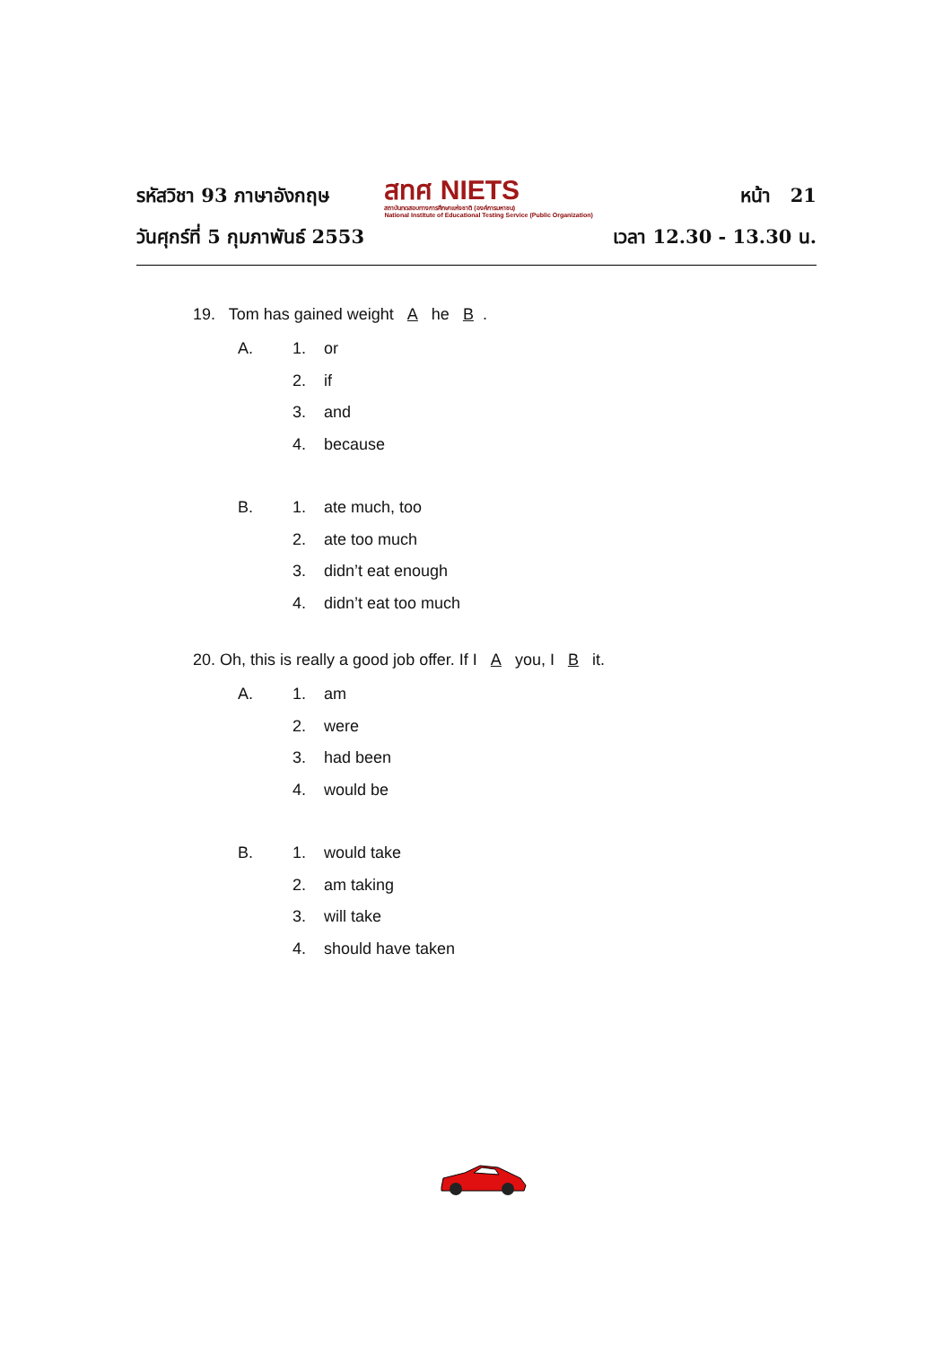รหัสวิชา 93 ภาษาอังกฤษ
วันศุกร์ที่ 5 กุมภาพันธ์ 2553
สทศ NIETS
สถาบันทดสอบทางการศึกษาแห่งชาติ (องค์การมหาชน)
National Institute of Educational Testing Service (Public Organization)
หน้า 21
เวลา 12.30 - 13.30 น.
19. Tom has gained weight A he B.
A. 1. or
2. if
3. and
4. because
B. 1. ate much, too
2. ate too much
3. didn’t eat enough
4. didn’t eat too much
20. Oh, this is really a good job offer. If I A you, I B it.
A. 1. am
2. were
3. had been
4. would be
B. 1. would take
2. am taking
3. will take
4. should have taken